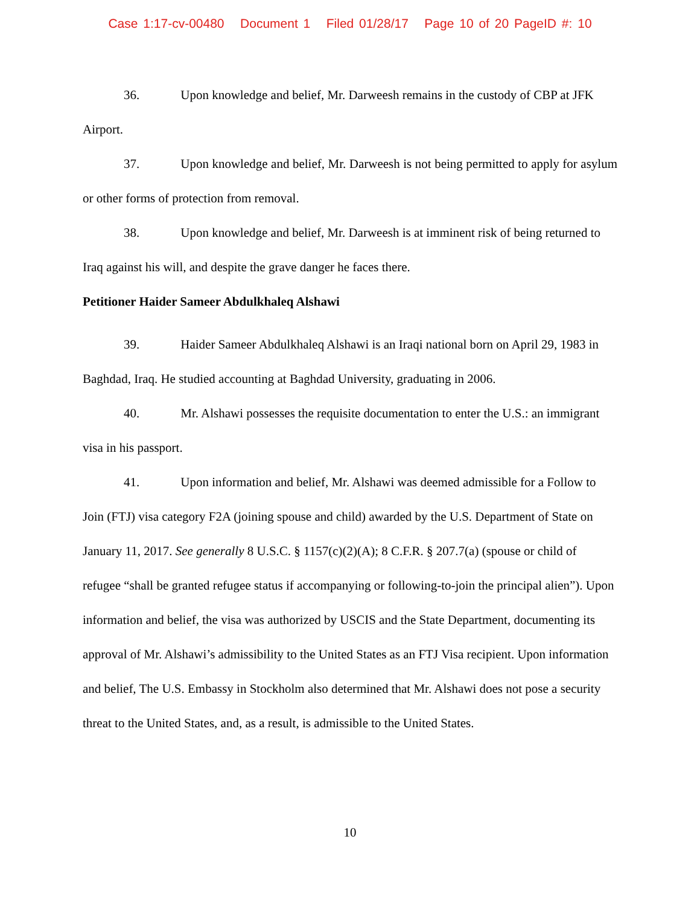Case 1:17-cv-00480 Document 1 Filed 01/28/17 Page 10 of 20 PageID #: 10
36. Upon knowledge and belief, Mr. Darweesh remains in the custody of CBP at JFK Airport.
37. Upon knowledge and belief, Mr. Darweesh is not being permitted to apply for asylum or other forms of protection from removal.
38. Upon knowledge and belief, Mr. Darweesh is at imminent risk of being returned to Iraq against his will, and despite the grave danger he faces there.
Petitioner Haider Sameer Abdulkhaleq Alshawi
39. Haider Sameer Abdulkhaleq Alshawi is an Iraqi national born on April 29, 1983 in Baghdad, Iraq. He studied accounting at Baghdad University, graduating in 2006.
40. Mr. Alshawi possesses the requisite documentation to enter the U.S.: an immigrant visa in his passport.
41. Upon information and belief, Mr. Alshawi was deemed admissible for a Follow to Join (FTJ) visa category F2A (joining spouse and child) awarded by the U.S. Department of State on January 11, 2017. See generally 8 U.S.C. § 1157(c)(2)(A); 8 C.F.R. § 207.7(a) (spouse or child of refugee “shall be granted refugee status if accompanying or following-to-join the principal alien”). Upon information and belief, the visa was authorized by USCIS and the State Department, documenting its approval of Mr. Alshawi’s admissibility to the United States as an FTJ Visa recipient. Upon information and belief, The U.S. Embassy in Stockholm also determined that Mr. Alshawi does not pose a security threat to the United States, and, as a result, is admissible to the United States.
10